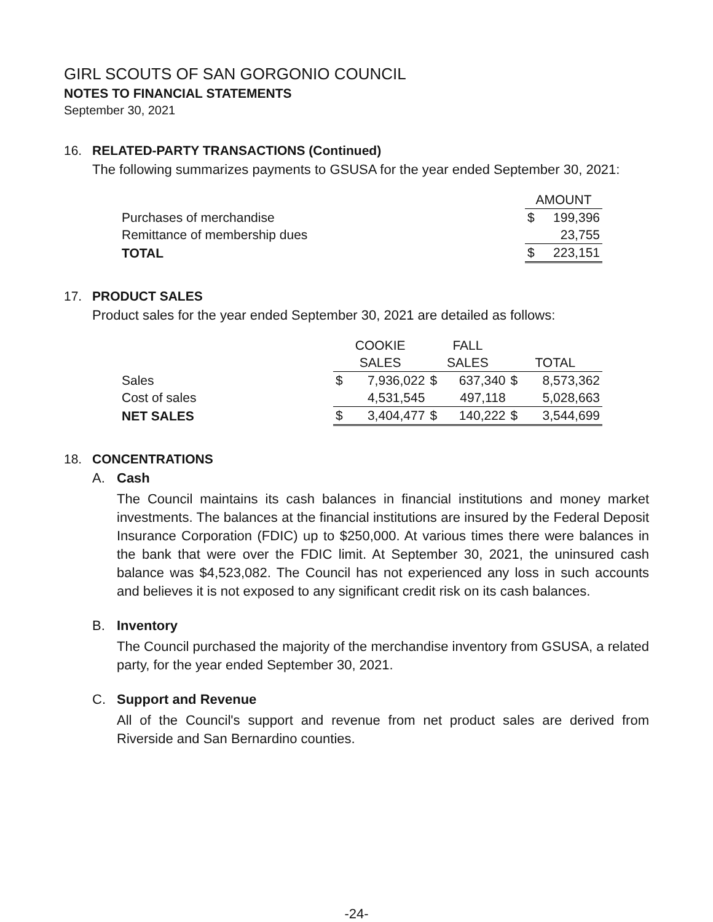GIRL SCOUTS OF SAN GORGONIO COUNCIL
NOTES TO FINANCIAL STATEMENTS
September 30, 2021
16. RELATED-PARTY TRANSACTIONS (Continued)
The following summarizes payments to GSUSA for the year ended September 30, 2021:
| | AMOUNT | |
| Purchases of merchandise | $ | 199,396 |
| Remittance of membership dues | | 23,755 |
| TOTAL | $ | 223,151 |
17. PRODUCT SALES
Product sales for the year ended September 30, 2021 are detailed as follows:
| | COOKIE | | FALL | | | |
| | SALES | | SALES | | TOTAL | |
| Sales | $ | 7,936,022 | $ | 637,340 | $ | 8,573,362 |
| Cost of sales | | 4,531,545 | | 497,118 | | 5,028,663 |
| NET SALES | $ | 3,404,477 | $ | 140,222 | $ | 3,544,699 |
18. CONCENTRATIONS
A. Cash
The Council maintains its cash balances in financial institutions and money market investments. The balances at the financial institutions are insured by the Federal Deposit Insurance Corporation (FDIC) up to $250,000. At various times there were balances in the bank that were over the FDIC limit. At September 30, 2021, the uninsured cash balance was $4,523,082. The Council has not experienced any loss in such accounts and believes it is not exposed to any significant credit risk on its cash balances.
B. Inventory
The Council purchased the majority of the merchandise inventory from GSUSA, a related party, for the year ended September 30, 2021.
C. Support and Revenue
All of the Council's support and revenue from net product sales are derived from Riverside and San Bernardino counties.
-24-